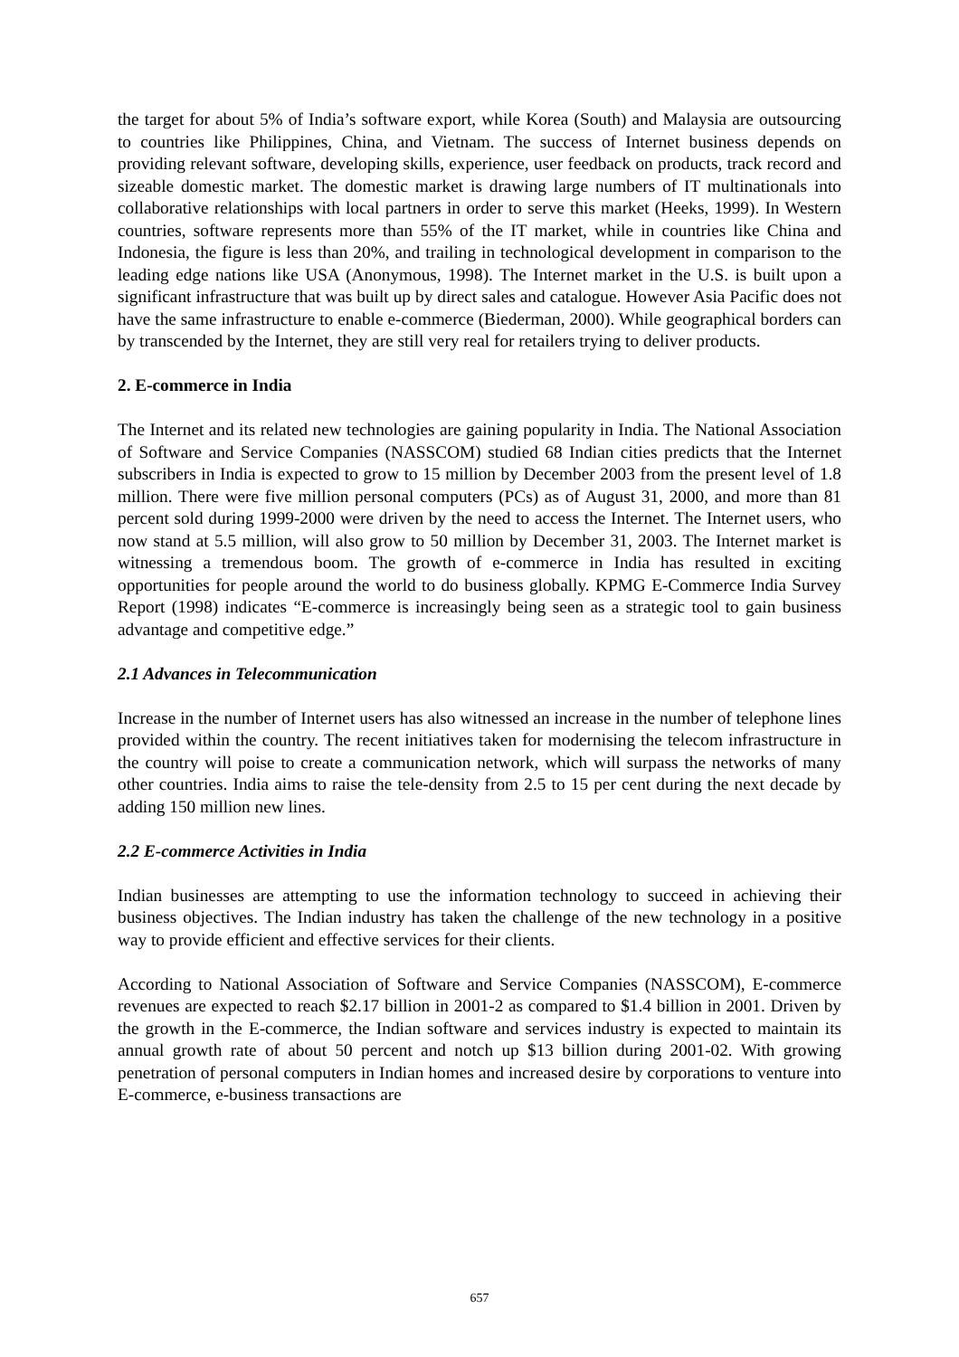the target for about 5% of India’s software export, while Korea (South) and Malaysia are outsourcing to countries like Philippines, China, and Vietnam. The success of Internet business depends on providing relevant software, developing skills, experience, user feedback on products, track record and sizeable domestic market. The domestic market is drawing large numbers of IT multinationals into collaborative relationships with local partners in order to serve this market (Heeks, 1999). In Western countries, software represents more than 55% of the IT market, while in countries like China and Indonesia, the figure is less than 20%, and trailing in technological development in comparison to the leading edge nations like USA (Anonymous, 1998). The Internet market in the U.S. is built upon a significant infrastructure that was built up by direct sales and catalogue. However Asia Pacific does not have the same infrastructure to enable e-commerce (Biederman, 2000). While geographical borders can by transcended by the Internet, they are still very real for retailers trying to deliver products.
2. E-commerce in India
The Internet and its related new technologies are gaining popularity in India. The National Association of Software and Service Companies (NASSCOM) studied 68 Indian cities predicts that the Internet subscribers in India is expected to grow to 15 million by December 2003 from the present level of 1.8 million. There were five million personal computers (PCs) as of August 31, 2000, and more than 81 percent sold during 1999-2000 were driven by the need to access the Internet. The Internet users, who now stand at 5.5 million, will also grow to 50 million by December 31, 2003. The Internet market is witnessing a tremendous boom. The growth of e-commerce in India has resulted in exciting opportunities for people around the world to do business globally. KPMG E-Commerce India Survey Report (1998) indicates “E-commerce is increasingly being seen as a strategic tool to gain business advantage and competitive edge.”
2.1 Advances in Telecommunication
Increase in the number of Internet users has also witnessed an increase in the number of telephone lines provided within the country. The recent initiatives taken for modernising the telecom infrastructure in the country will poise to create a communication network, which will surpass the networks of many other countries. India aims to raise the tele-density from 2.5 to 15 per cent during the next decade by adding 150 million new lines.
2.2 E-commerce Activities in India
Indian businesses are attempting to use the information technology to succeed in achieving their business objectives. The Indian industry has taken the challenge of the new technology in a positive way to provide efficient and effective services for their clients.
According to National Association of Software and Service Companies (NASSCOM), E-commerce revenues are expected to reach $2.17 billion in 2001-2 as compared to $1.4 billion in 2001. Driven by the growth in the E-commerce, the Indian software and services industry is expected to maintain its annual growth rate of about 50 percent and notch up $13 billion during 2001-02. With growing penetration of personal computers in Indian homes and increased desire by corporations to venture into E-commerce, e-business transactions are
657